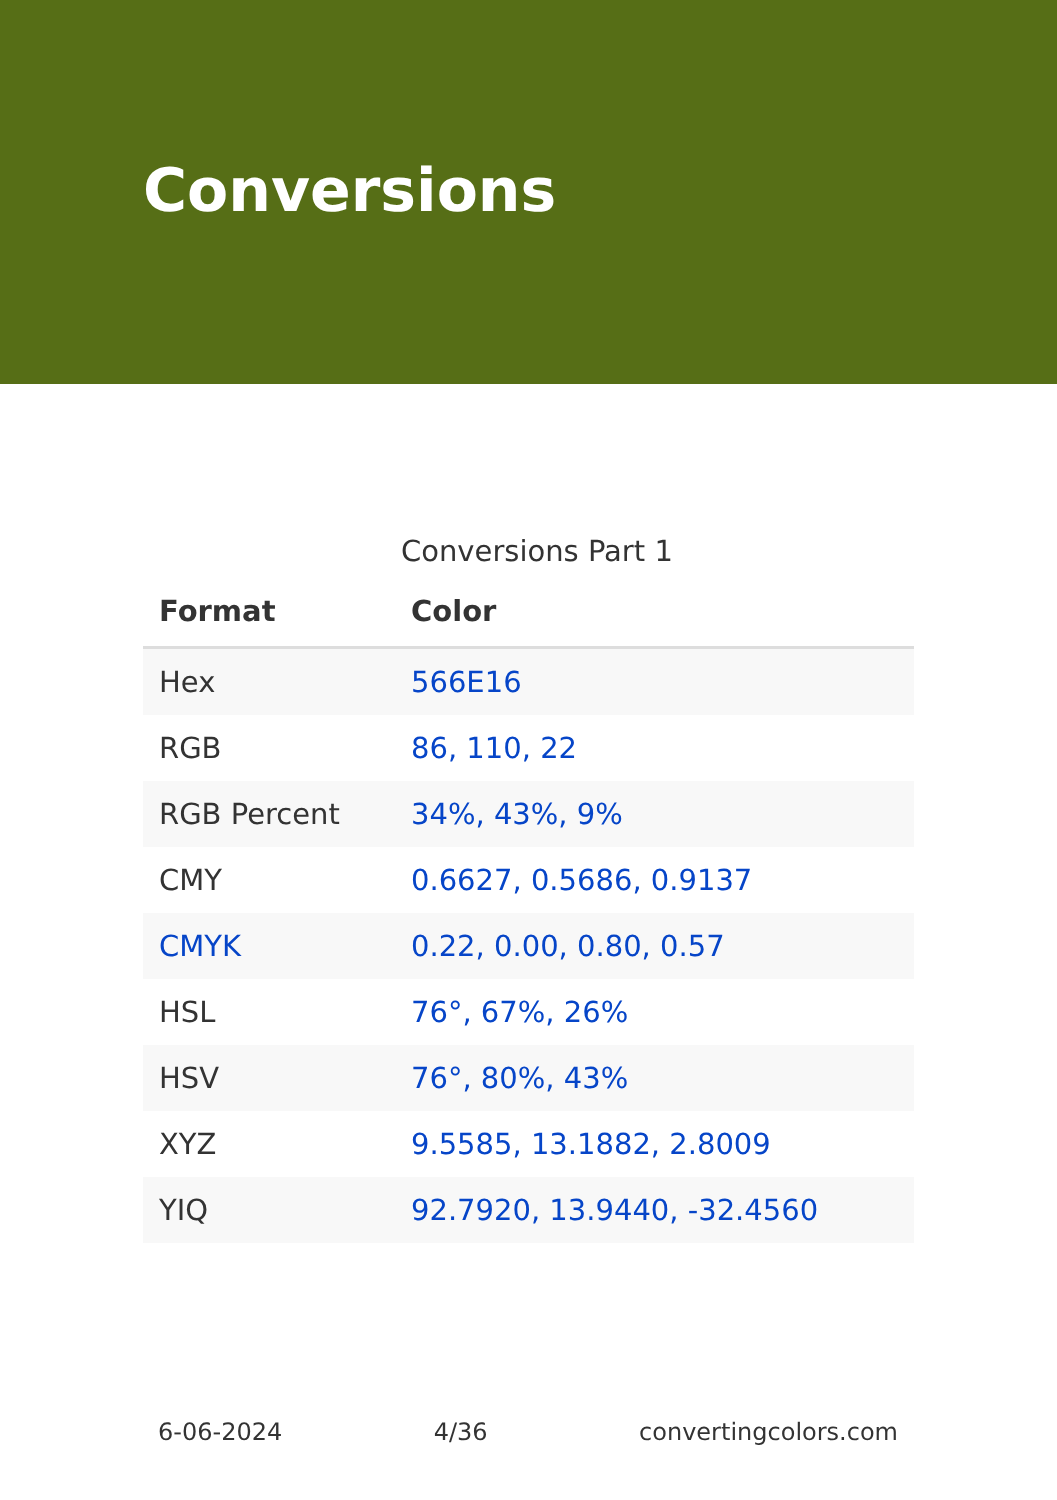Conversions
Conversions Part 1
| Format | Color |
| --- | --- |
| Hex | 566E16 |
| RGB | 86, 110, 22 |
| RGB Percent | 34%, 43%, 9% |
| CMY | 0.6627, 0.5686, 0.9137 |
| CMYK | 0.22, 0.00, 0.80, 0.57 |
| HSL | 76°, 67%, 26% |
| HSV | 76°, 80%, 43% |
| XYZ | 9.5585, 13.1882, 2.8009 |
| YIQ | 92.7920, 13.9440, -32.4560 |
6-06-2024 4/36 convertingcolors.com